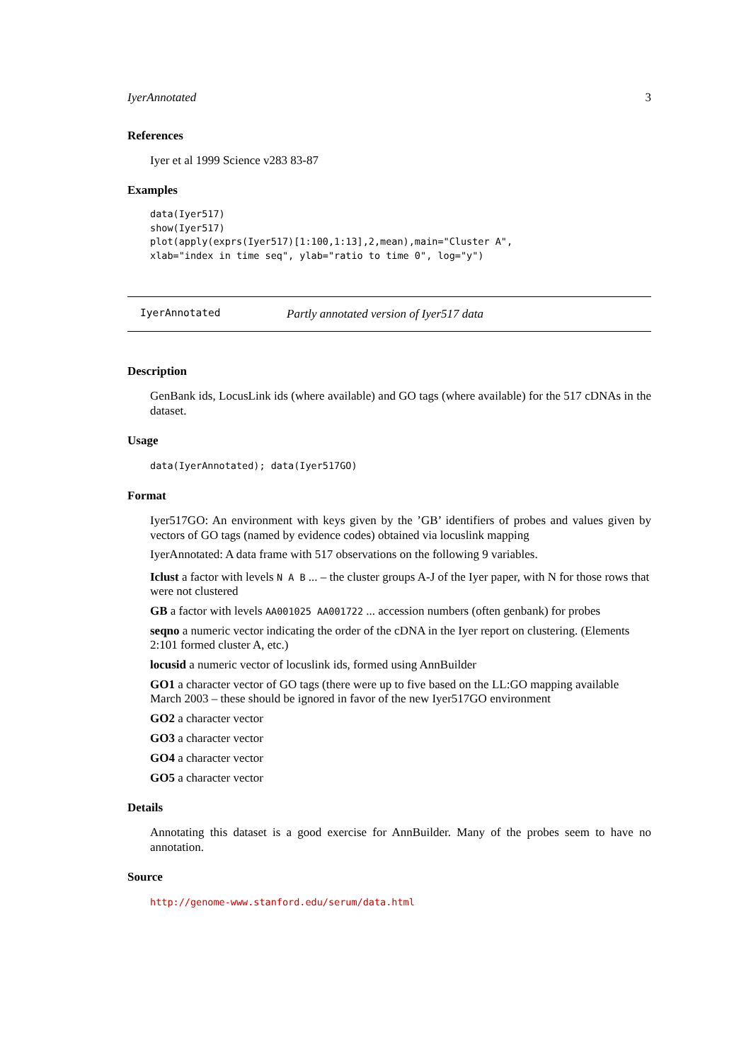IyerAnnotated 3
References
Iyer et al 1999 Science v283 83-87
Examples
data(Iyer517)
show(Iyer517)
plot(apply(exprs(Iyer517)[1:100,1:13],2,mean),main="Cluster A",
xlab="index in time seq", ylab="ratio to time 0", log="y")
IyerAnnotated Partly annotated version of Iyer517 data
Description
GenBank ids, LocusLink ids (where available) and GO tags (where available) for the 517 cDNAs in the dataset.
Usage
data(IyerAnnotated); data(Iyer517GO)
Format
Iyer517GO: An environment with keys given by the ’GB’ identifiers of probes and values given by vectors of GO tags (named by evidence codes) obtained via locuslink mapping
IyerAnnotated: A data frame with 517 observations on the following 9 variables.
Iclust
a factor with levels N A B ... – the cluster groups A-J of the Iyer paper, with N for those rows that were not clustered
GB
a factor with levels AA001025 AA001722 ... accession numbers (often genbank) for probes
seqno
a numeric vector indicating the order of the cDNA in the Iyer report on clustering. (Elements 2:101 formed cluster A, etc.)
locusid
a numeric vector of locuslink ids, formed using AnnBuilder
GO1
a character vector of GO tags (there were up to five based on the LL:GO mapping available March 2003 – these should be ignored in favor of the new Iyer517GO environment
GO2
a character vector
GO3
a character vector
GO4
a character vector
GO5
a character vector
Details
Annotating this dataset is a good exercise for AnnBuilder. Many of the probes seem to have no annotation.
Source
http://genome-www.stanford.edu/serum/data.html